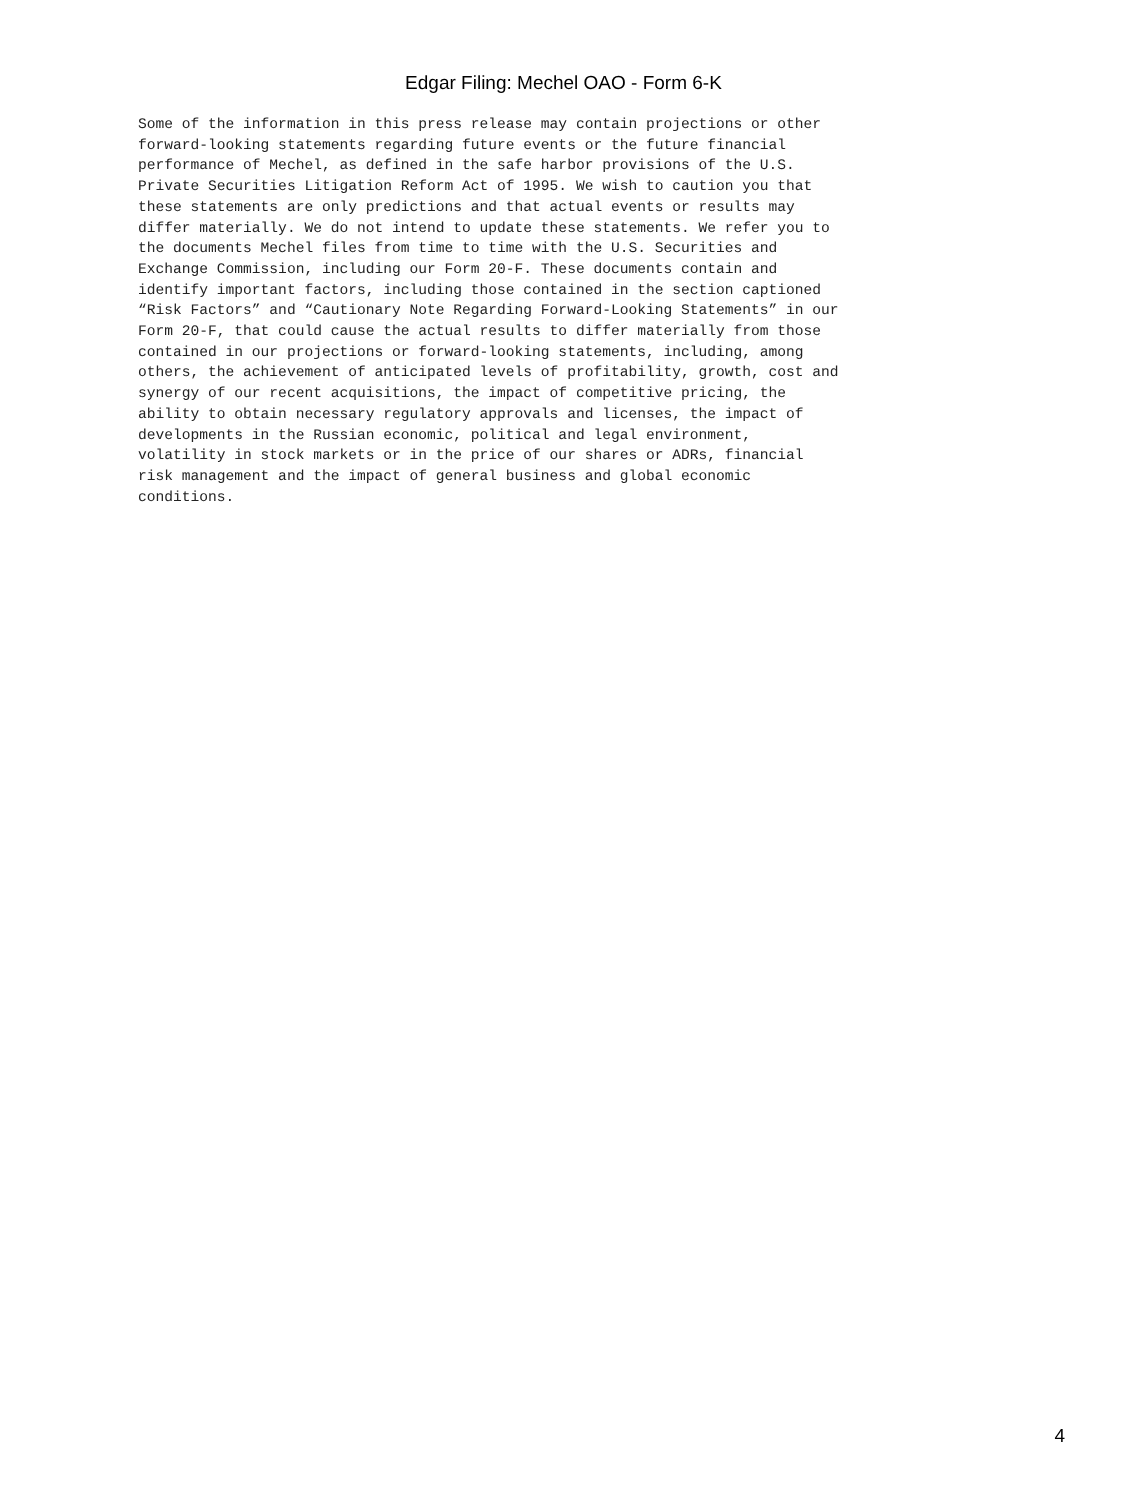Edgar Filing: Mechel OAO - Form 6-K
Some of the information in this press release may contain projections or other
forward-looking statements regarding future events or the future financial
performance of Mechel, as defined in the safe harbor provisions of the U.S.
Private Securities Litigation Reform Act of 1995. We wish to caution you that
these statements are only predictions and that actual events or results may
differ materially. We do not intend to update these statements. We refer you to
the documents Mechel files from time to time with the U.S. Securities and
Exchange Commission, including our Form 20-F. These documents contain and
identify important factors, including those contained in the section captioned
“Risk Factors” and “Cautionary Note Regarding Forward-Looking Statements” in our
Form 20-F, that could cause the actual results to differ materially from those
contained in our projections or forward-looking statements, including, among
others, the achievement of anticipated levels of profitability, growth, cost and
synergy of our recent acquisitions, the impact of competitive pricing, the
ability to obtain necessary regulatory approvals and licenses, the impact of
developments in the Russian economic, political and legal environment,
volatility in stock markets or in the price of our shares or ADRs, financial
risk management and the impact of general business and global economic
conditions.
4